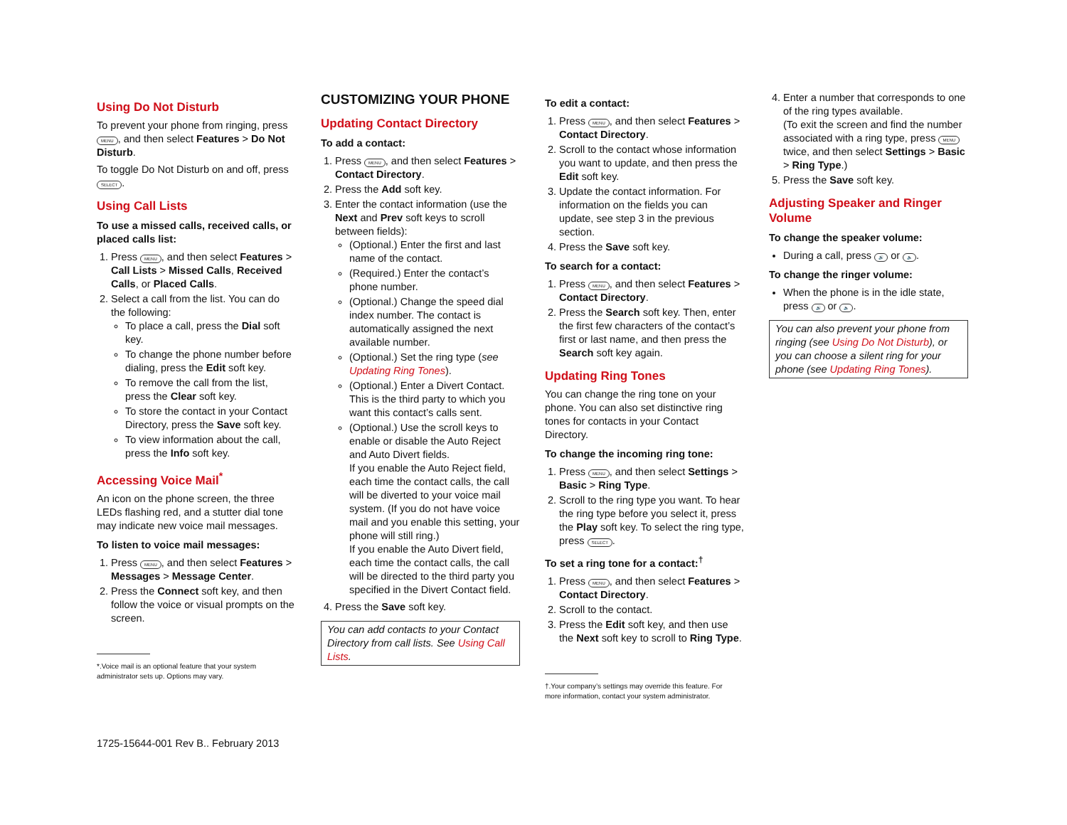Using Do Not Disturb
To prevent your phone from ringing, press MENU, and then select Features > Do Not Disturb.
To toggle Do Not Disturb on and off, press SELECT.
Using Call Lists
To use a missed calls, received calls, or placed calls list:
1. Press MENU, and then select Features > Call Lists > Missed Calls, Received Calls, or Placed Calls.
2. Select a call from the list. You can do the following:
To place a call, press the Dial soft key.
To change the phone number before dialing, press the Edit soft key.
To remove the call from the list, press the Clear soft key.
To store the contact in your Contact Directory, press the Save soft key.
To view information about the call, press the Info soft key.
Accessing Voice Mail<sup>*</sup>
An icon on the phone screen, the three LEDs flashing red, and a stutter dial tone may indicate new voice mail messages.
To listen to voice mail messages:
1. Press MENU, and then select Features > Messages > Message Center.
2. Press the Connect soft key, and then follow the voice or visual prompts on the screen.
*.Voice mail is an optional feature that your system administrator sets up. Options may vary.
CUSTOMIZING YOUR PHONE
Updating Contact Directory
To add a contact:
1. Press MENU, and then select Features > Contact Directory.
2. Press the Add soft key.
3. Enter the contact information (use the Next and Prev soft keys to scroll between fields):
(Optional.) Enter the first and last name of the contact.
(Required.) Enter the contact’s phone number.
(Optional.) Change the speed dial index number. The contact is automatically assigned the next available number.
(Optional.) Set the ring type (see Updating Ring Tones).
(Optional.) Enter a Divert Contact. This is the third party to which you want this contact’s calls sent.
(Optional.) Use the scroll keys to enable or disable the Auto Reject and Auto Divert fields.
If you enable the Auto Reject field, each time the contact calls, the call will be diverted to your voice mail system. (If you do not have voice mail and you enable this setting, your phone will still ring.)
If you enable the Auto Divert field, each time the contact calls, the call will be directed to the third party you specified in the Divert Contact field.
4. Press the Save soft key.
You can add contacts to your Contact Directory from call lists. See Using Call Lists.
To edit a contact:
1. Press MENU, and then select Features > Contact Directory.
2. Scroll to the contact whose information you want to update, and then press the Edit soft key.
3. Update the contact information. For information on the fields you can update, see step 3 in the previous section.
4. Press the Save soft key.
To search for a contact:
1. Press MENU, and then select Features > Contact Directory.
2. Press the Search soft key. Then, enter the first few characters of the contact’s first or last name, and then press the Search soft key again.
Updating Ring Tones
You can change the ring tone on your phone. You can also set distinctive ring tones for contacts in your Contact Directory.
To change the incoming ring tone:
1. Press MENU, and then select Settings > Basic > Ring Type.
2. Scroll to the ring type you want. To hear the ring type before you select it, press the Play soft key. To select the ring type, press SELECT.
To set a ring tone for a contact:<sup>†</sup>
1. Press MENU, and then select Features > Contact Directory.
2. Scroll to the contact.
3. Press the Edit soft key, and then use the Next soft key to scroll to Ring Type.
†.Your company’s settings may override this feature. For more information, contact your system administrator.
4. Enter a number that corresponds to one of the ring types available.
(To exit the screen and find the number associated with a ring type, press MENU twice, and then select Settings > Basic > Ring Type.)
5. Press the Save soft key.
Adjusting Speaker and Ringer Volume
To change the speaker volume:
During a call, press 🔊 or 🔈.
To change the ringer volume:
When the phone is in the idle state, press 🔊 or 🔈.
You can also prevent your phone from ringing (see Using Do Not Disturb), or you can choose a silent ring for your phone (see Updating Ring Tones).
1725-15644-001 Rev B.. February 2013